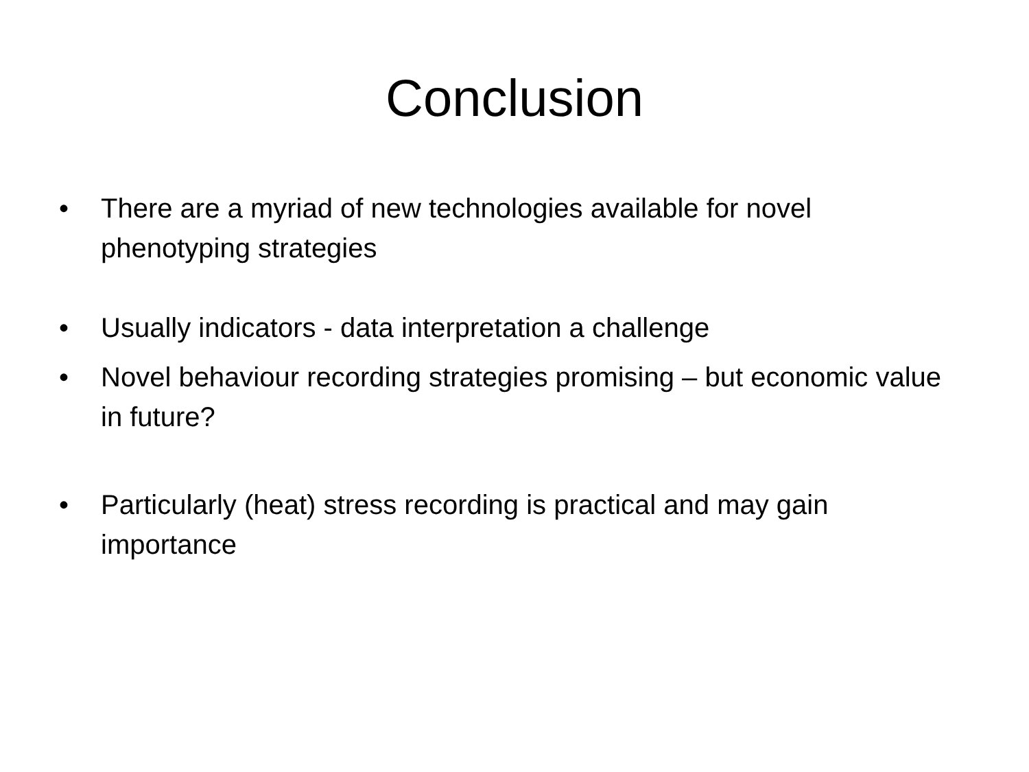Conclusion
• There are a myriad of new technologies available for novel phenotyping strategies
• Usually indicators - data interpretation a challenge
• Novel behaviour recording strategies promising – but economic value in future?
• Particularly (heat) stress recording is practical and may gain importance